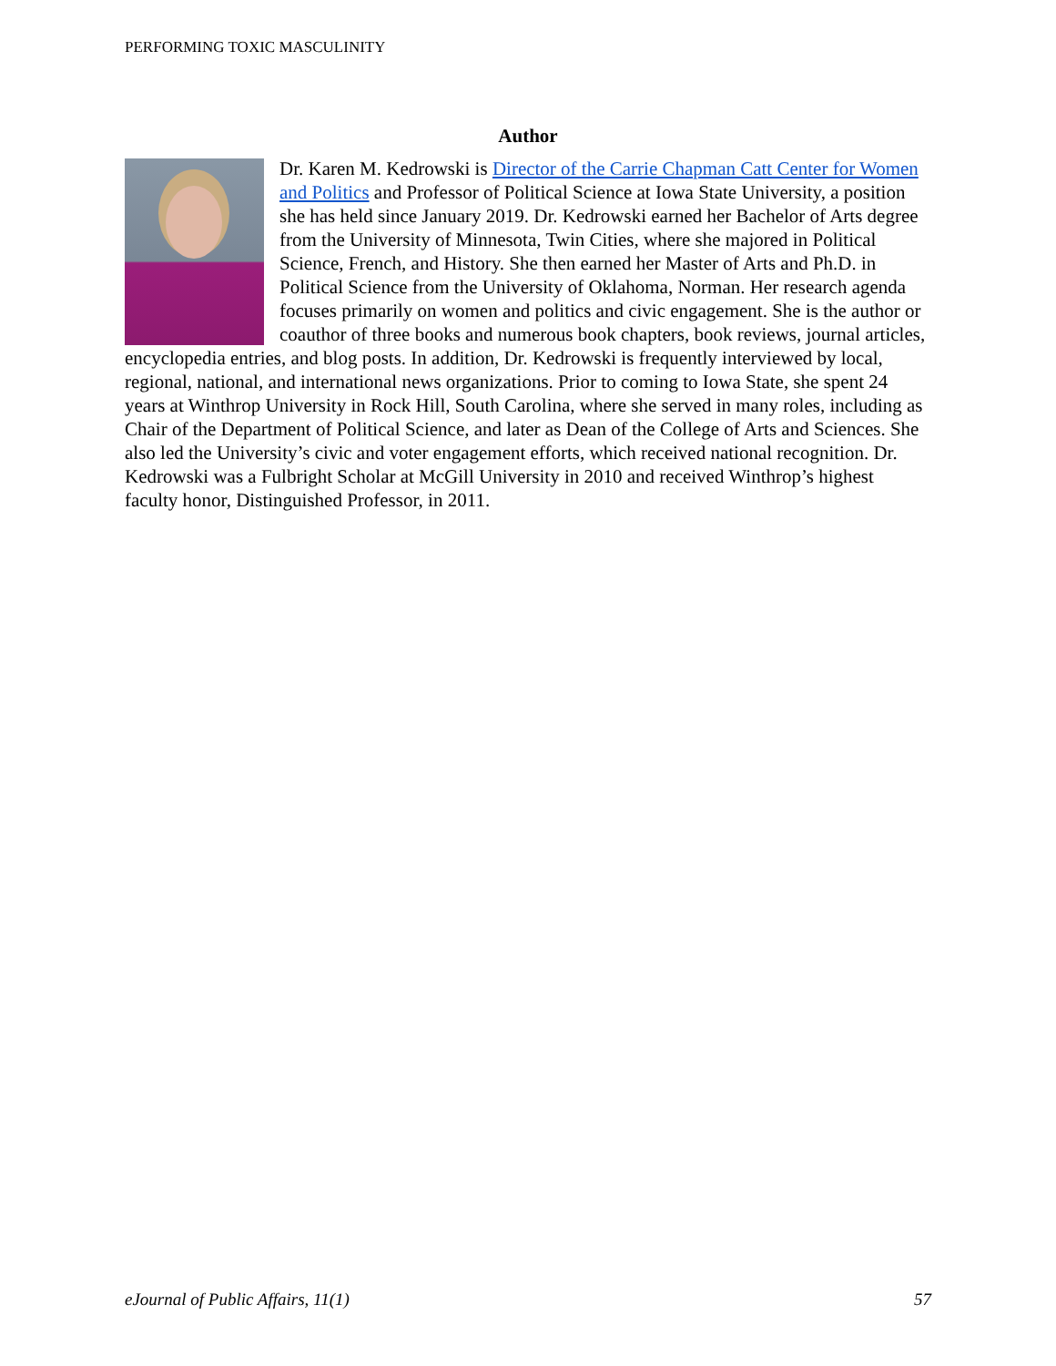PERFORMING TOXIC MASCULINITY
Author
Dr. Karen M. Kedrowski is Director of the Carrie Chapman Catt Center for Women and Politics and Professor of Political Science at Iowa State University, a position she has held since January 2019. Dr. Kedrowski earned her Bachelor of Arts degree from the University of Minnesota, Twin Cities, where she majored in Political Science, French, and History. She then earned her Master of Arts and Ph.D. in Political Science from the University of Oklahoma, Norman. Her research agenda focuses primarily on women and politics and civic engagement. She is the author or coauthor of three books and numerous book chapters, book reviews, journal articles, encyclopedia entries, and blog posts. In addition, Dr. Kedrowski is frequently interviewed by local, regional, national, and international news organizations. Prior to coming to Iowa State, she spent 24 years at Winthrop University in Rock Hill, South Carolina, where she served in many roles, including as Chair of the Department of Political Science, and later as Dean of the College of Arts and Sciences. She also led the University’s civic and voter engagement efforts, which received national recognition. Dr. Kedrowski was a Fulbright Scholar at McGill University in 2010 and received Winthrop’s highest faculty honor, Distinguished Professor, in 2011.
eJournal of Public Affairs, 11(1) 57